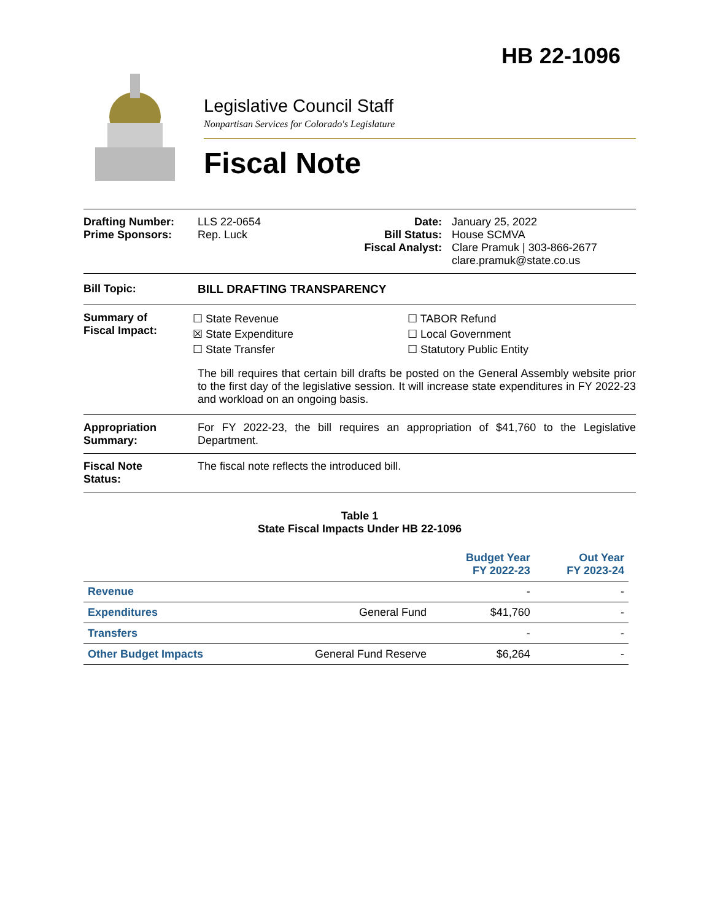HB 22-1096
Legislative Council Staff
Nonpartisan Services for Colorado's Legislature
Fiscal Note
Drafting Number:
Prime Sponsors:
LLS 22-0654
Rep. Luck
Date:
Bill Status:
Fiscal Analyst:
January 25, 2022
House SCMVA
Clare Pramuk | 303-866-2677
clare.pramuk@state.co.us
Bill Topic: BILL DRAFTING TRANSPARENCY
Summary of
Fiscal Impact:
☐ State Revenue
☒ State Expenditure
☐ State Transfer
☐ TABOR Refund
☐ Local Government
☐ Statutory Public Entity
The bill requires that certain bill drafts be posted on the General Assembly website prior to the first day of the legislative session. It will increase state expenditures in FY 2022-23 and workload on an ongoing basis.
Appropriation
Summary:
For FY 2022-23, the bill requires an appropriation of $41,760 to the Legislative Department.
Fiscal Note
Status:
The fiscal note reflects the introduced bill.
Table 1
State Fiscal Impacts Under HB 22-1096
| | | Budget Year FY 2022-23 | Out Year FY 2023-24 |
| --- | --- | --- | --- |
| Revenue | | - | - |
| Expenditures | General Fund | $41,760 | - |
| Transfers | | - | - |
| Other Budget Impacts | General Fund Reserve | $6,264 | - |